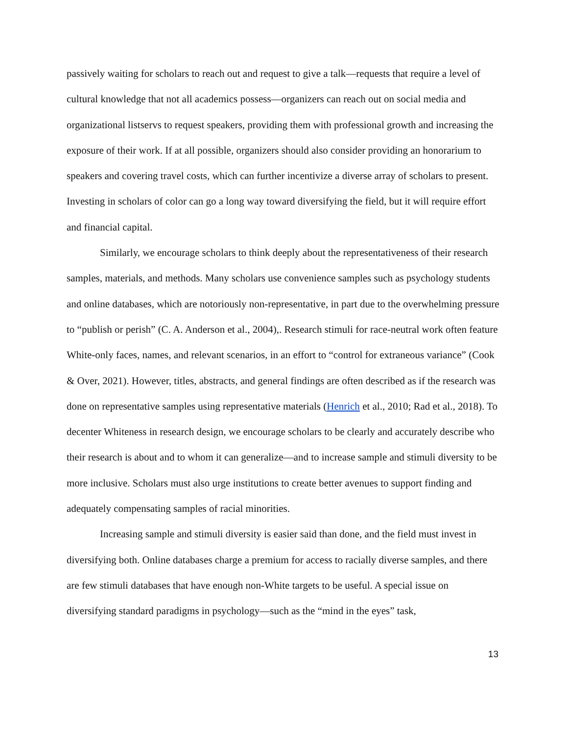passively waiting for scholars to reach out and request to give a talk—requests that require a level of cultural knowledge that not all academics possess—organizers can reach out on social media and organizational listservs to request speakers, providing them with professional growth and increasing the exposure of their work. If at all possible, organizers should also consider providing an honorarium to speakers and covering travel costs, which can further incentivize a diverse array of scholars to present. Investing in scholars of color can go a long way toward diversifying the field, but it will require effort and financial capital.
Similarly, we encourage scholars to think deeply about the representativeness of their research samples, materials, and methods. Many scholars use convenience samples such as psychology students and online databases, which are notoriously non-representative, in part due to the overwhelming pressure to “publish or perish” (C. A. Anderson et al., 2004),. Research stimuli for race-neutral work often feature White-only faces, names, and relevant scenarios, in an effort to “control for extraneous variance” (Cook & Over, 2021). However, titles, abstracts, and general findings are often described as if the research was done on representative samples using representative materials (Henrich et al., 2010; Rad et al., 2018). To decenter Whiteness in research design, we encourage scholars to be clearly and accurately describe who their research is about and to whom it can generalize—and to increase sample and stimuli diversity to be more inclusive. Scholars must also urge institutions to create better avenues to support finding and adequately compensating samples of racial minorities.
Increasing sample and stimuli diversity is easier said than done, and the field must invest in diversifying both. Online databases charge a premium for access to racially diverse samples, and there are few stimuli databases that have enough non-White targets to be useful. A special issue on diversifying standard paradigms in psychology—such as the “mind in the eyes” task,
13